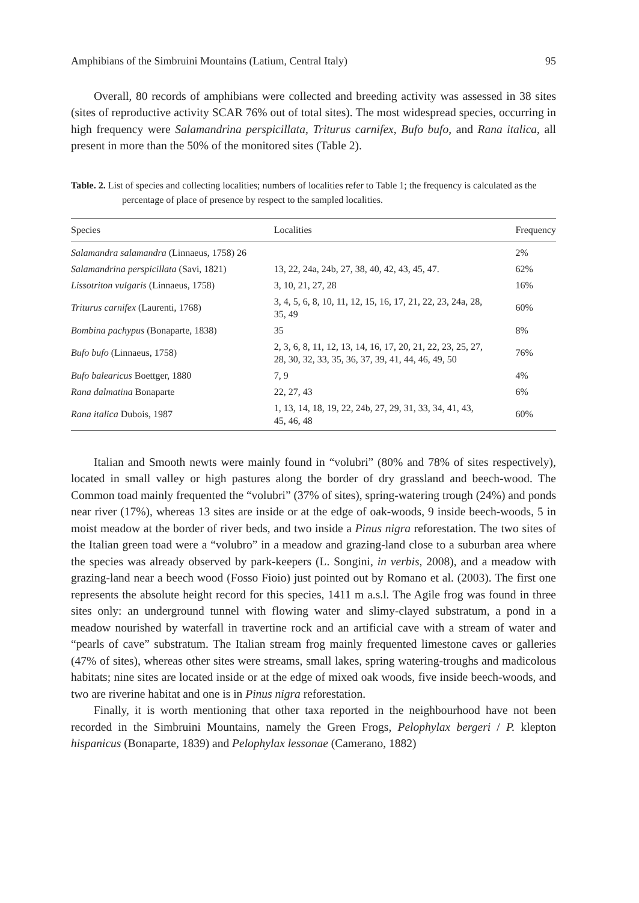Amphibians of the Simbruini Mountains (Latium, Central Italy) 95
Overall, 80 records of amphibians were collected and breeding activity was assessed in 38 sites (sites of reproductive activity SCAR 76% out of total sites). The most widespread species, occurring in high frequency were Salamandrina perspicillata, Triturus carnifex, Bufo bufo, and Rana italica, all present in more than the 50% of the monitored sites (Table 2).
Table. 2. List of species and collecting localities; numbers of localities refer to Table 1; the frequency is calculated as the percentage of place of presence by respect to the sampled localities.
| Species | Localities | Frequency |
| --- | --- | --- |
| Salamandra salamandra (Linnaeus, 1758) 26 | | 2% |
| Salamandrina perspicillata (Savi, 1821) | 13, 22, 24a, 24b, 27, 38, 40, 42, 43, 45, 47. | 62% |
| Lissotriton vulgaris (Linnaeus, 1758) | 3, 10, 21, 27, 28 | 16% |
| Triturus carnifex (Laurenti, 1768) | 3, 4, 5, 6, 8, 10, 11, 12, 15, 16, 17, 21, 22, 23, 24a, 28, 35, 49 | 60% |
| Bombina pachypus (Bonaparte, 1838) | 35 | 8% |
| Bufo bufo (Linnaeus, 1758) | 2, 3, 6, 8, 11, 12, 13, 14, 16, 17, 20, 21, 22, 23, 25, 27, 28, 30, 32, 33, 35, 36, 37, 39, 41, 44, 46, 49, 50 | 76% |
| Bufo balearicus Boettger, 1880 | 7, 9 | 4% |
| Rana dalmatina Bonaparte | 22, 27, 43 | 6% |
| Rana italica Dubois, 1987 | 1, 13, 14, 18, 19, 22, 24b, 27, 29, 31, 33, 34, 41, 43, 45, 46, 48 | 60% |
Italian and Smooth newts were mainly found in “volubri” (80% and 78% of sites respectively), located in small valley or high pastures along the border of dry grassland and beech-wood. The Common toad mainly frequented the “volubri” (37% of sites), spring-watering trough (24%) and ponds near river (17%), whereas 13 sites are inside or at the edge of oak-woods, 9 inside beech-woods, 5 in moist meadow at the border of river beds, and two inside a Pinus nigra reforestation. The two sites of the Italian green toad were a “volubro” in a meadow and grazing-land close to a suburban area where the species was already observed by park-keepers (L. Songini, in verbis, 2008), and a meadow with grazing-land near a beech wood (Fosso Fioio) just pointed out by Romano et al. (2003). The first one represents the absolute height record for this species, 1411 m a.s.l. The Agile frog was found in three sites only: an underground tunnel with flowing water and slimy-clayed substratum, a pond in a meadow nourished by waterfall in travertine rock and an artificial cave with a stream of water and “pearls of cave” substratum. The Italian stream frog mainly frequented limestone caves or galleries (47% of sites), whereas other sites were streams, small lakes, spring watering-troughs and madicolous habitats; nine sites are located inside or at the edge of mixed oak woods, five inside beech-woods, and two are riverine habitat and one is in Pinus nigra reforestation.
Finally, it is worth mentioning that other taxa reported in the neighbourhood have not been recorded in the Simbruini Mountains, namely the Green Frogs, Pelophylax bergeri / P. klepton hispanicus (Bonaparte, 1839) and Pelophylax lessonae (Camerano, 1882)